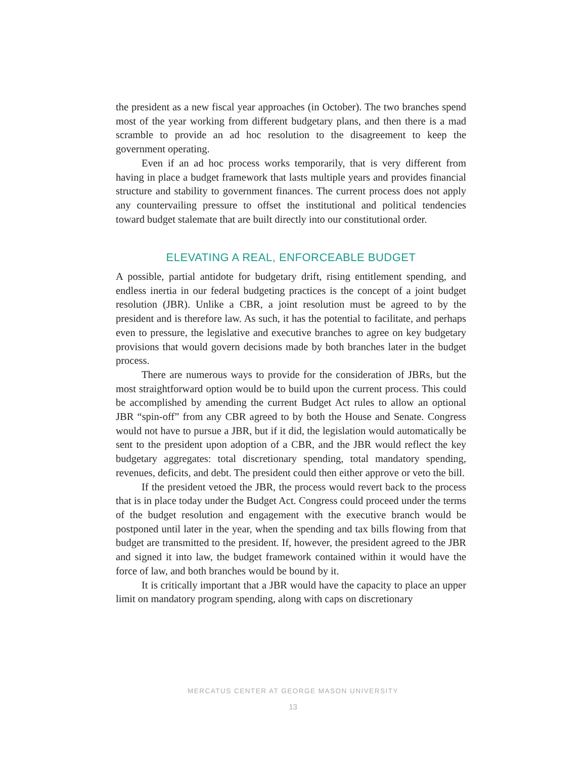the president as a new fiscal year approaches (in October). The two branches spend most of the year working from different budgetary plans, and then there is a mad scramble to provide an ad hoc resolution to the disagreement to keep the government operating.
Even if an ad hoc process works temporarily, that is very different from having in place a budget framework that lasts multiple years and provides financial structure and stability to government finances. The current process does not apply any countervailing pressure to offset the institutional and political tendencies toward budget stalemate that are built directly into our constitutional order.
ELEVATING A REAL, ENFORCEABLE BUDGET
A possible, partial antidote for budgetary drift, rising entitlement spending, and endless inertia in our federal budgeting practices is the concept of a joint budget resolution (JBR). Unlike a CBR, a joint resolution must be agreed to by the president and is therefore law. As such, it has the potential to facilitate, and perhaps even to pressure, the legislative and executive branches to agree on key budgetary provisions that would govern decisions made by both branches later in the budget process.
There are numerous ways to provide for the consideration of JBRs, but the most straightforward option would be to build upon the current process. This could be accomplished by amending the current Budget Act rules to allow an optional JBR “spin-off” from any CBR agreed to by both the House and Senate. Congress would not have to pursue a JBR, but if it did, the legislation would automatically be sent to the president upon adoption of a CBR, and the JBR would reflect the key budgetary aggregates: total discretionary spending, total mandatory spending, revenues, deficits, and debt. The president could then either approve or veto the bill.
If the president vetoed the JBR, the process would revert back to the process that is in place today under the Budget Act. Congress could proceed under the terms of the budget resolution and engagement with the executive branch would be postponed until later in the year, when the spending and tax bills flowing from that budget are transmitted to the president. If, however, the president agreed to the JBR and signed it into law, the budget framework contained within it would have the force of law, and both branches would be bound by it.
It is critically important that a JBR would have the capacity to place an upper limit on mandatory program spending, along with caps on discretionary
MERCATUS CENTER AT GEORGE MASON UNIVERSITY
13